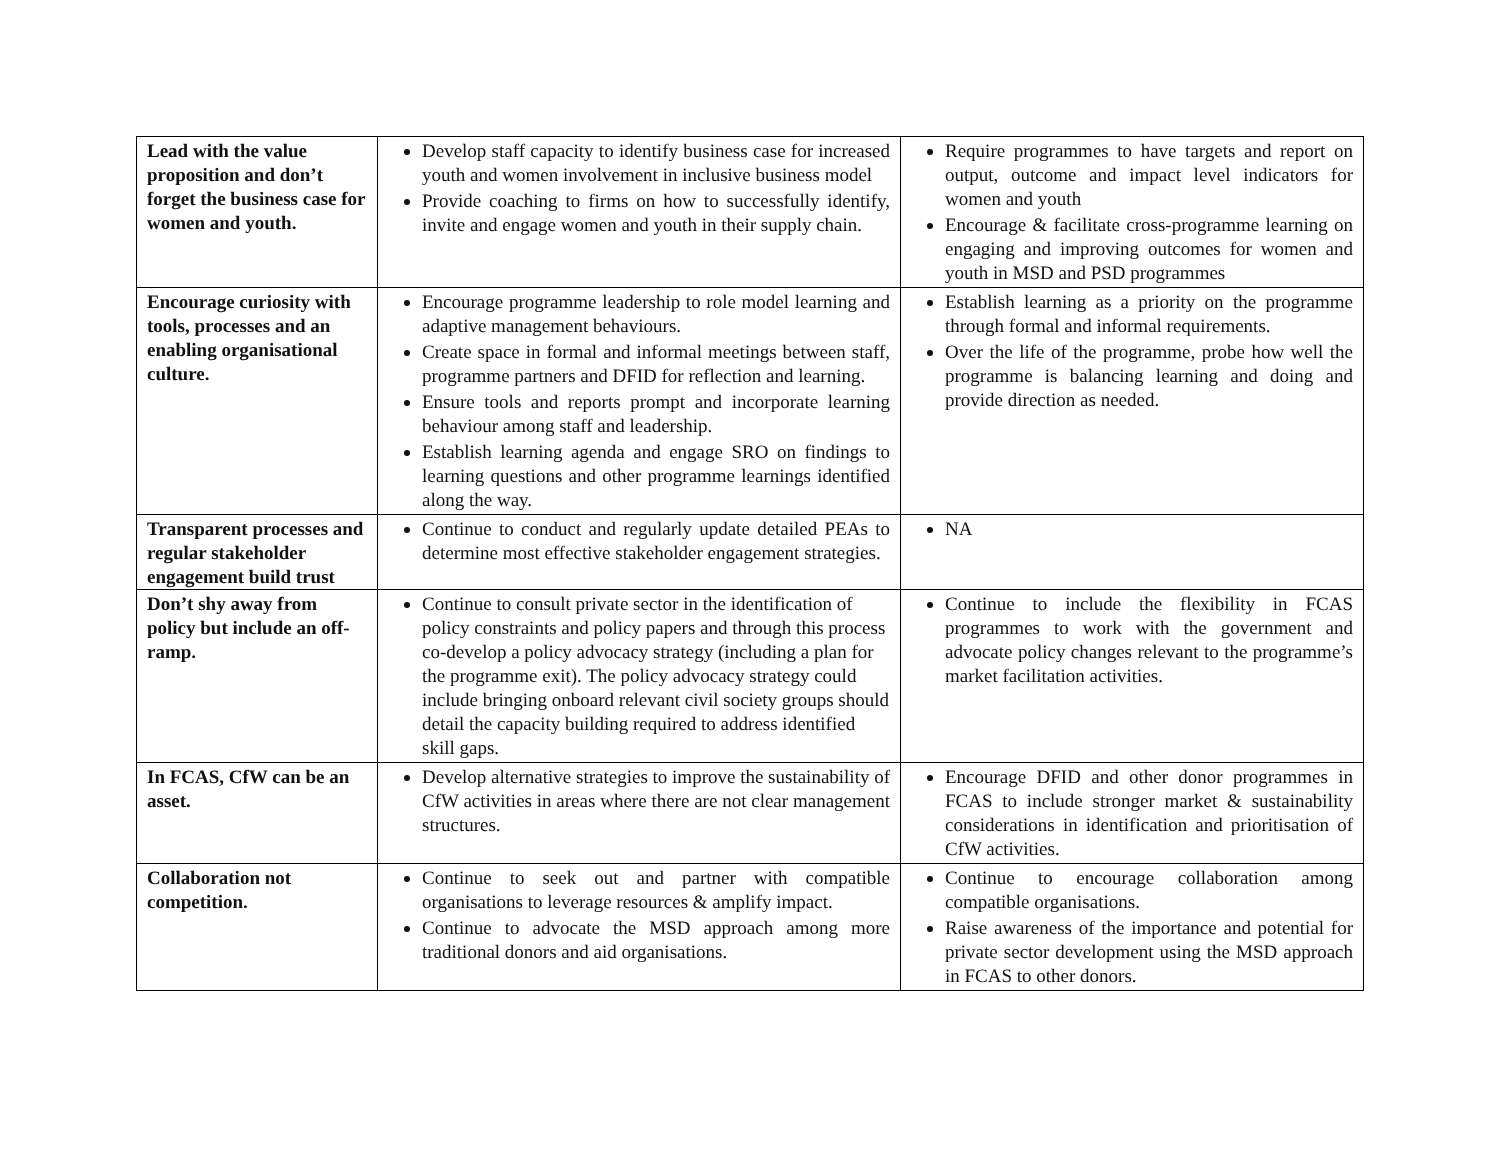| Lead with the value proposition and don’t forget the business case for women and youth. | Develop staff capacity to identify business case for increased youth and women involvement in inclusive business model Provide coaching to firms on how to successfully identify, invite and engage women and youth in their supply chain. | Require programmes to have targets and report on output, outcome and impact level indicators for women and youth Encourage & facilitate cross-programme learning on engaging and improving outcomes for women and youth in MSD and PSD programmes |
| Encourage curiosity with tools, processes and an enabling organisational culture. | Encourage programme leadership to role model learning and adaptive management behaviours. Create space in formal and informal meetings between staff, programme partners and DFID for reflection and learning. Ensure tools and reports prompt and incorporate learning behaviour among staff and leadership. Establish learning agenda and engage SRO on findings to learning questions and other programme learnings identified along the way. | Establish learning as a priority on the programme through formal and informal requirements. Over the life of the programme, probe how well the programme is balancing learning and doing and provide direction as needed. |
| Transparent processes and regular stakeholder engagement build trust | Continue to conduct and regularly update detailed PEAs to determine most effective stakeholder engagement strategies. | NA |
| Don’t shy away from policy but include an off-ramp. | Continue to consult private sector in the identification of policy constraints and policy papers and through this process co-develop a policy advocacy strategy (including a plan for the programme exit). The policy advocacy strategy could include bringing onboard relevant civil society groups should detail the capacity building required to address identified skill gaps. | Continue to include the flexibility in FCAS programmes to work with the government and advocate policy changes relevant to the programme’s market facilitation activities. |
| In FCAS, CfW can be an asset. | Develop alternative strategies to improve the sustainability of CfW activities in areas where there are not clear management structures. | Encourage DFID and other donor programmes in FCAS to include stronger market & sustainability considerations in identification and prioritisation of CfW activities. |
| Collaboration not competition. | Continue to seek out and partner with compatible organisations to leverage resources & amplify impact. Continue to advocate the MSD approach among more traditional donors and aid organisations. | Continue to encourage collaboration among compatible organisations. Raise awareness of the importance and potential for private sector development using the MSD approach in FCAS to other donors. |